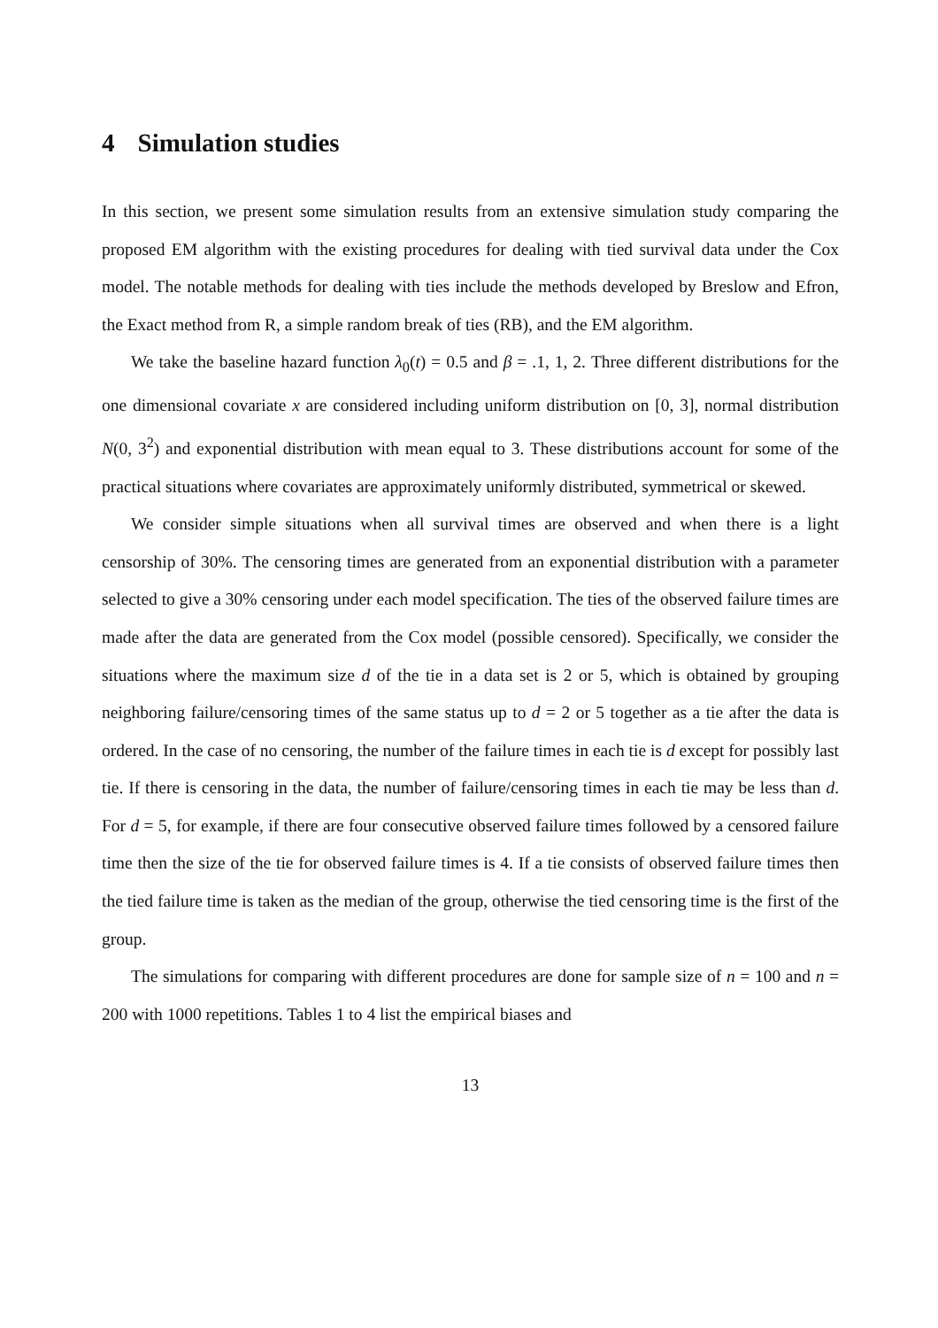4 Simulation studies
In this section, we present some simulation results from an extensive simulation study comparing the proposed EM algorithm with the existing procedures for dealing with tied survival data under the Cox model. The notable methods for dealing with ties include the methods developed by Breslow and Efron, the Exact method from R, a simple random break of ties (RB), and the EM algorithm.
We take the baseline hazard function λ<sub>0</sub>(t) = 0.5 and β = .1, 1, 2. Three different distributions for the one dimensional covariate x are considered including uniform distribution on [0, 3], normal distribution N(0, 3<sup>2</sup>) and exponential distribution with mean equal to 3. These distributions account for some of the practical situations where covariates are approximately uniformly distributed, symmetrical or skewed.
We consider simple situations when all survival times are observed and when there is a light censorship of 30%. The censoring times are generated from an exponential distribution with a parameter selected to give a 30% censoring under each model specification. The ties of the observed failure times are made after the data are generated from the Cox model (possible censored). Specifically, we consider the situations where the maximum size d of the tie in a data set is 2 or 5, which is obtained by grouping neighboring failure/censoring times of the same status up to d = 2 or 5 together as a tie after the data is ordered. In the case of no censoring, the number of the failure times in each tie is d except for possibly last tie. If there is censoring in the data, the number of failure/censoring times in each tie may be less than d. For d = 5, for example, if there are four consecutive observed failure times followed by a censored failure time then the size of the tie for observed failure times is 4. If a tie consists of observed failure times then the tied failure time is taken as the median of the group, otherwise the tied censoring time is the first of the group.
The simulations for comparing with different procedures are done for sample size of n = 100 and n = 200 with 1000 repetitions. Tables 1 to 4 list the empirical biases and
13